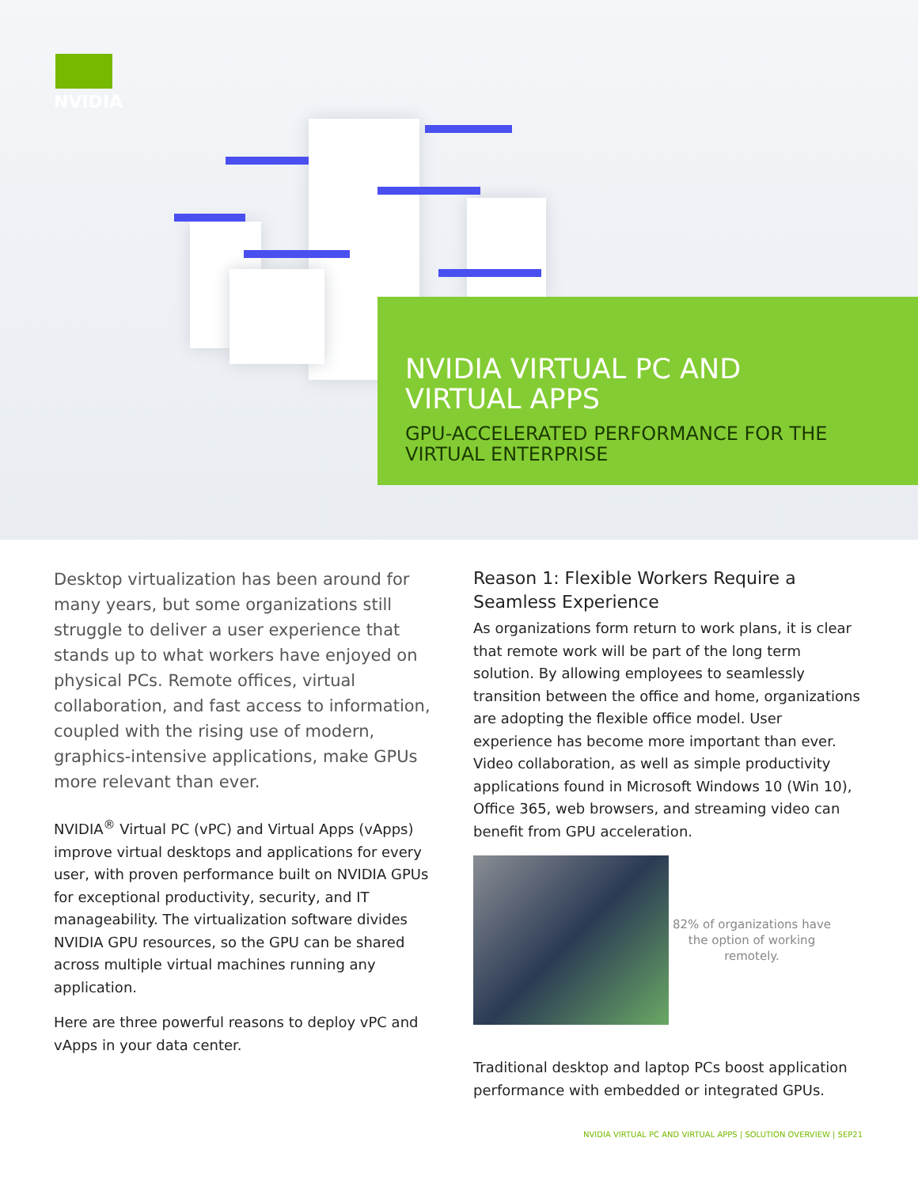NVIDIA
NVIDIA VIRTUAL PC AND
VIRTUAL APPS
GPU-ACCELERATED PERFORMANCE FOR THE
VIRTUAL ENTERPRISE
Desktop virtualization has been around for many years, but some organizations still struggle to deliver a user experience that stands up to what workers have enjoyed on physical PCs. Remote offices, virtual collaboration, and fast access to information, coupled with the rising use of modern, graphics-intensive applications, make GPUs more relevant than ever.
NVIDIA<sup>®</sup> Virtual PC (vPC) and Virtual Apps (vApps) improve virtual desktops and applications for every user, with proven performance built on NVIDIA GPUs for exceptional productivity, security, and IT manageability. The virtualization software divides NVIDIA GPU resources, so the GPU can be shared across multiple virtual machines running any application.
Here are three powerful reasons to deploy vPC and vApps in your data center.
Reason 1: Flexible Workers Require a Seamless Experience
As organizations form return to work plans, it is clear that remote work will be part of the long term solution. By allowing employees to seamlessly transition between the office and home, organizations are adopting the flexible office model. User experience has become more important than ever. Video collaboration, as well as simple productivity applications found in Microsoft Windows 10 (Win 10), Office 365, web browsers, and streaming video can benefit from GPU acceleration.
82% of organizations have the option of working remotely.
Traditional desktop and laptop PCs boost application performance with embedded or integrated GPUs.
NVIDIA VIRTUAL PC AND VIRTUAL APPS | SOLUTION OVERVIEW | SEP21